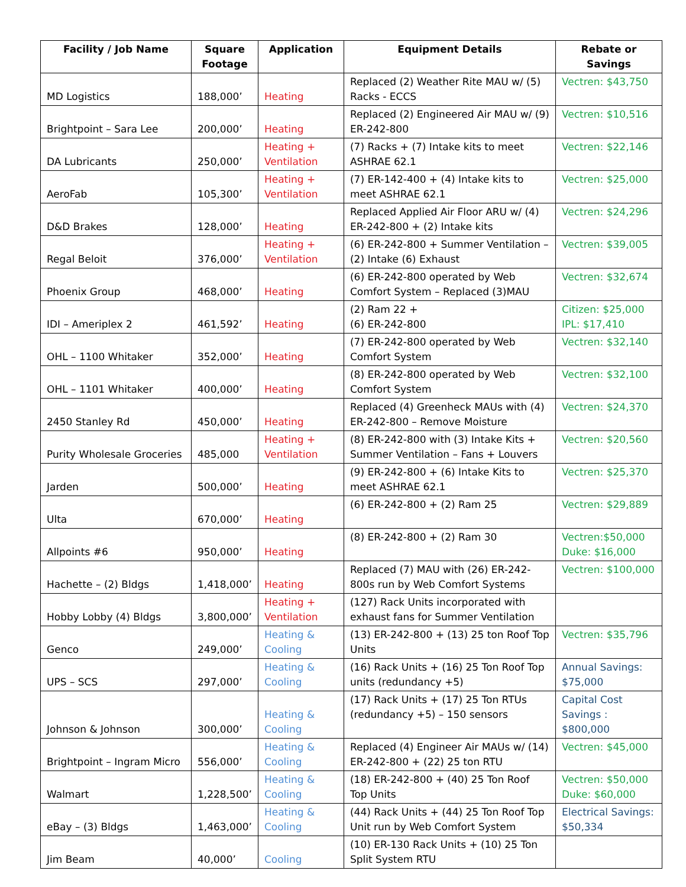| Facility / Job Name | Square Footage | Application | Equipment Details | Rebate or Savings |
| --- | --- | --- | --- | --- |
| MD Logistics | 188,000’ | Heating | Replaced (2) Weather Rite MAU w/ (5) Racks - ECCS | Vectren: $43,750 |
| Brightpoint – Sara Lee | 200,000’ | Heating | Replaced (2) Engineered Air MAU w/ (9) ER-242-800 | Vectren: $10,516 |
| DA Lubricants | 250,000’ | Heating + Ventilation | (7) Racks + (7) Intake kits to meet ASHRAE 62.1 | Vectren: $22,146 |
| AeroFab | 105,300’ | Heating + Ventilation | (7) ER-142-400 + (4) Intake kits to meet ASHRAE 62.1 | Vectren: $25,000 |
| D&D Brakes | 128,000’ | Heating | Replaced Applied Air Floor ARU w/ (4) ER-242-800 + (2) Intake kits | Vectren: $24,296 |
| Regal Beloit | 376,000’ | Heating + Ventilation | (6) ER-242-800 + Summer Ventilation – (2) Intake (6) Exhaust | Vectren: $39,005 |
| Phoenix Group | 468,000’ | Heating | (6) ER-242-800 operated by Web Comfort System – Replaced (3)MAU | Vectren: $32,674 |
| IDI – Ameriplex 2 | 461,592’ | Heating | (2) Ram 22 + (6) ER-242-800 | Citizen: $25,000 IPL: $17,410 |
| OHL – 1100 Whitaker | 352,000’ | Heating | (7) ER-242-800 operated by Web Comfort System | Vectren: $32,140 |
| OHL – 1101 Whitaker | 400,000’ | Heating | (8) ER-242-800 operated by Web Comfort System | Vectren: $32,100 |
| 2450 Stanley Rd | 450,000’ | Heating | Replaced (4) Greenheck MAUs with (4) ER-242-800 – Remove Moisture | Vectren: $24,370 |
| Purity Wholesale Groceries | 485,000 | Heating + Ventilation | (8) ER-242-800 with (3) Intake Kits + Summer Ventilation – Fans + Louvers | Vectren: $20,560 |
| Jarden | 500,000’ | Heating | (9) ER-242-800 + (6) Intake Kits to meet ASHRAE 62.1 | Vectren: $25,370 |
| Ulta | 670,000’ | Heating | (6) ER-242-800 + (2) Ram 25 | Vectren: $29,889 |
| Allpoints #6 | 950,000’ | Heating | (8) ER-242-800 + (2) Ram 30 | Vectren:$50,000 Duke: $16,000 |
| Hachette – (2) Bldgs | 1,418,000’ | Heating | Replaced (7) MAU with (26) ER-242-800s run by Web Comfort Systems | Vectren: $100,000 |
| Hobby Lobby (4) Bldgs | 3,800,000’ | Heating + Ventilation | (127) Rack Units incorporated with exhaust fans for Summer Ventilation | |
| Genco | 249,000’ | Heating & Cooling | (13) ER-242-800 + (13) 25 ton Roof Top Units | Vectren: $35,796 |
| UPS – SCS | 297,000’ | Heating & Cooling | (16) Rack Units + (16) 25 Ton Roof Top units (redundancy +5) | Annual Savings: $75,000 |
| Johnson & Johnson | 300,000’ | Heating & Cooling | (17) Rack Units + (17) 25 Ton RTUs (redundancy +5) – 150 sensors | Capital Cost Savings : $800,000 |
| Brightpoint – Ingram Micro | 556,000’ | Heating & Cooling | Replaced (4) Engineer Air MAUs w/ (14) ER-242-800 + (22) 25 ton RTU | Vectren: $45,000 |
| Walmart | 1,228,500’ | Heating & Cooling | (18) ER-242-800 + (40) 25 Ton Roof Top Units | Vectren: $50,000 Duke: $60,000 |
| eBay – (3) Bldgs | 1,463,000’ | Heating & Cooling | (44) Rack Units + (44) 25 Ton Roof Top Unit run by Web Comfort System | Electrical Savings: $50,334 |
| Jim Beam | 40,000’ | Cooling | (10) ER-130 Rack Units + (10) 25 Ton Split System RTU | |